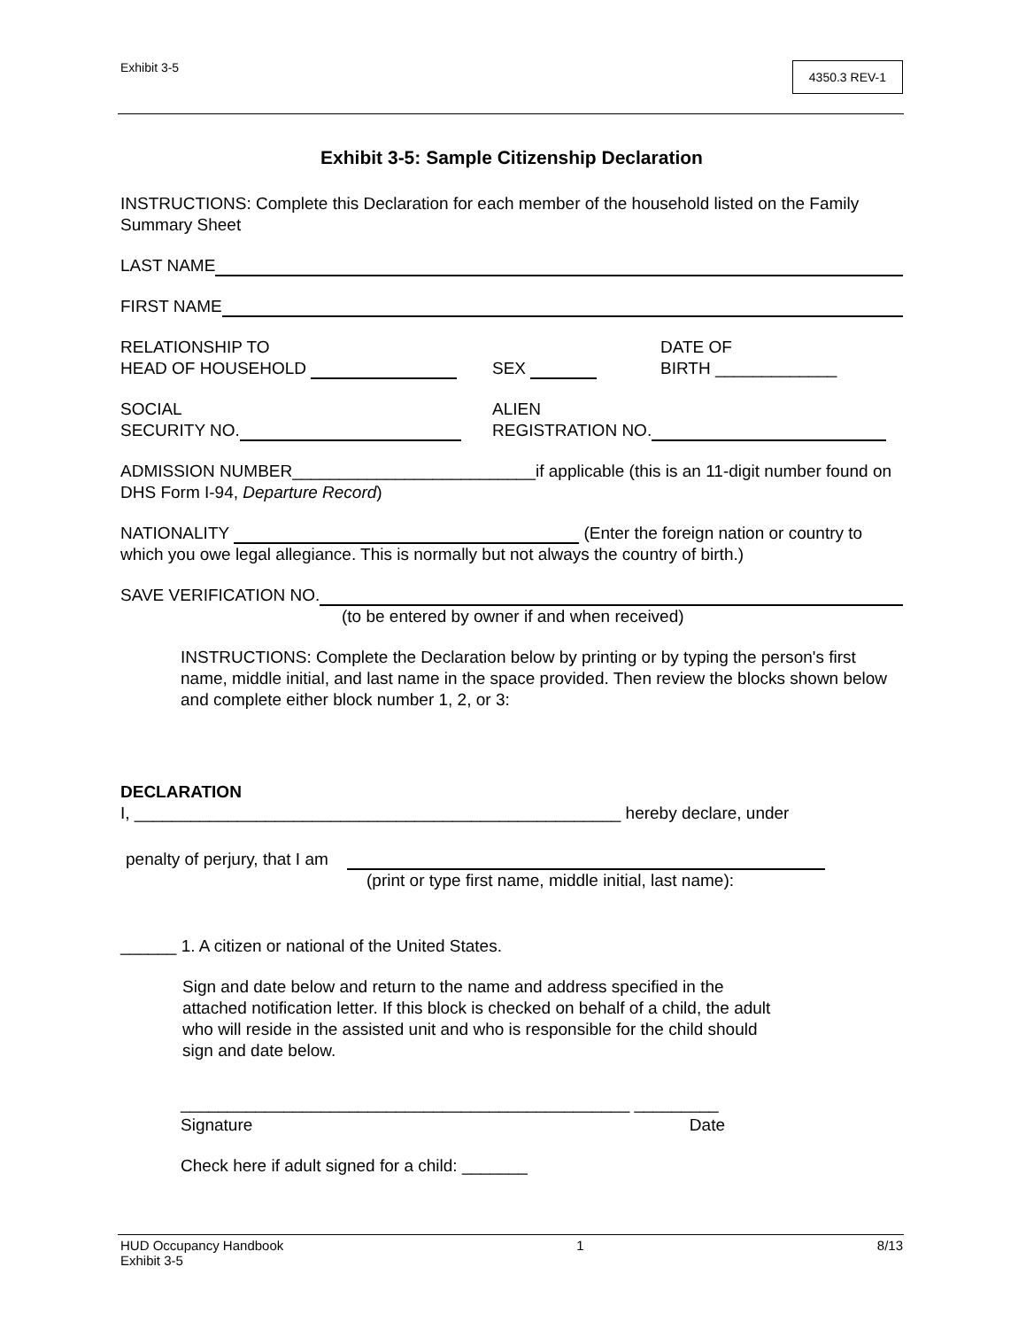Exhibit 3-5
4350.3 REV-1
Exhibit 3-5: Sample Citizenship Declaration
INSTRUCTIONS: Complete this Declaration for each member of the household listed on the Family Summary Sheet
LAST NAME
FIRST NAME
RELATIONSHIP TO
HEAD OF HOUSEHOLD
SEX
DATE OF
BIRTH _____________
SOCIAL
SECURITY NO.
ALIEN
REGISTRATION NO.
ADMISSION NUMBER__________________________if applicable (this is an 11-digit number found on DHS Form I-94, Departure Record)
NATIONALITY (Enter the foreign nation or country to which you owe legal allegiance. This is normally but not always the country of birth.)
SAVE VERIFICATION NO.
(to be entered by owner if and when received)
INSTRUCTIONS: Complete the Declaration below by printing or by typing the person's first name, middle initial, and last name in the space provided. Then review the blocks shown below and complete either block number 1, 2, or 3:
DECLARATION
I, ____________________________________________________ hereby declare, under
penalty of perjury, that I am
(print or type first name, middle initial, last name):
______ 1. A citizen or national of the United States.
Sign and date below and return to the name and address specified in the attached notification letter. If this block is checked on behalf of a child, the adult who will reside in the assisted unit and who is responsible for the child should sign and date below.
________________________________________________ _________
Signature Date
Check here if adult signed for a child: _______
HUD Occupancy Handbook
Exhibit 3-5
1 8/13